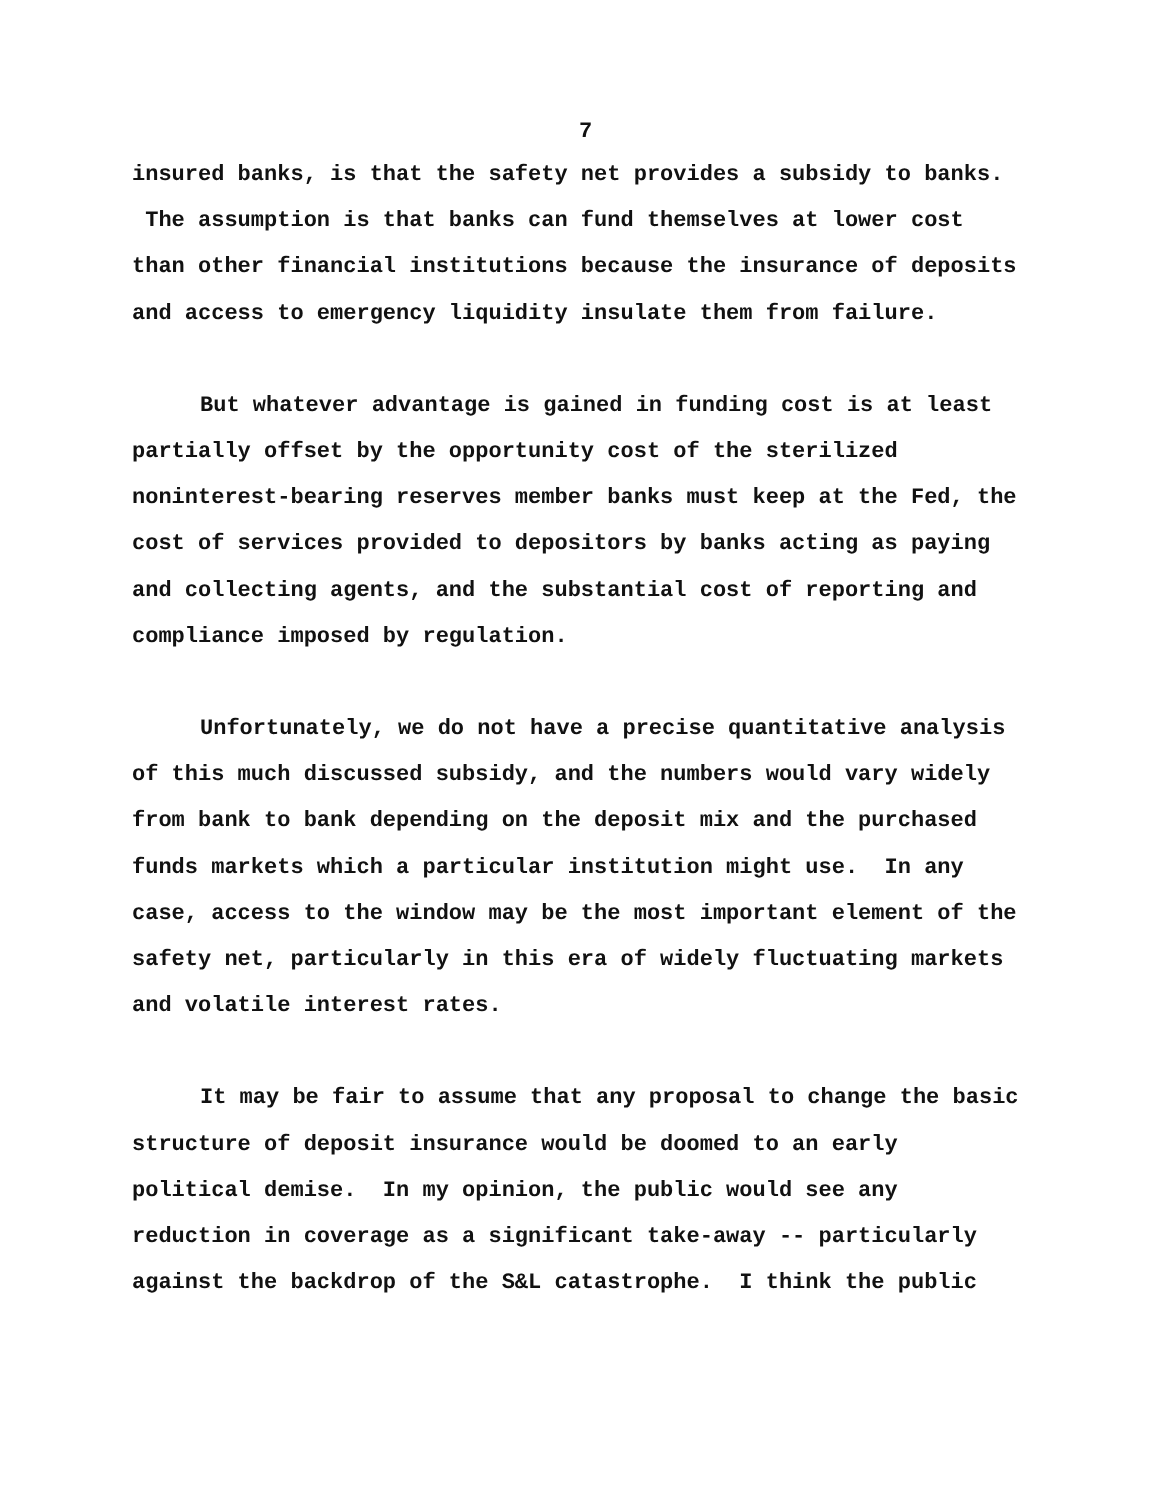7
insured banks, is that the safety net provides a subsidy to banks. The assumption is that banks can fund themselves at lower cost than other financial institutions because the insurance of deposits and access to emergency liquidity insulate them from failure.
But whatever advantage is gained in funding cost is at least partially offset by the opportunity cost of the sterilized noninterest-bearing reserves member banks must keep at the Fed, the cost of services provided to depositors by banks acting as paying and collecting agents, and the substantial cost of reporting and compliance imposed by regulation.
Unfortunately, we do not have a precise quantitative analysis of this much discussed subsidy, and the numbers would vary widely from bank to bank depending on the deposit mix and the purchased funds markets which a particular institution might use. In any case, access to the window may be the most important element of the safety net, particularly in this era of widely fluctuating markets and volatile interest rates.
It may be fair to assume that any proposal to change the basic structure of deposit insurance would be doomed to an early political demise. In my opinion, the public would see any reduction in coverage as a significant take-away -- particularly against the backdrop of the S&L catastrophe. I think the public